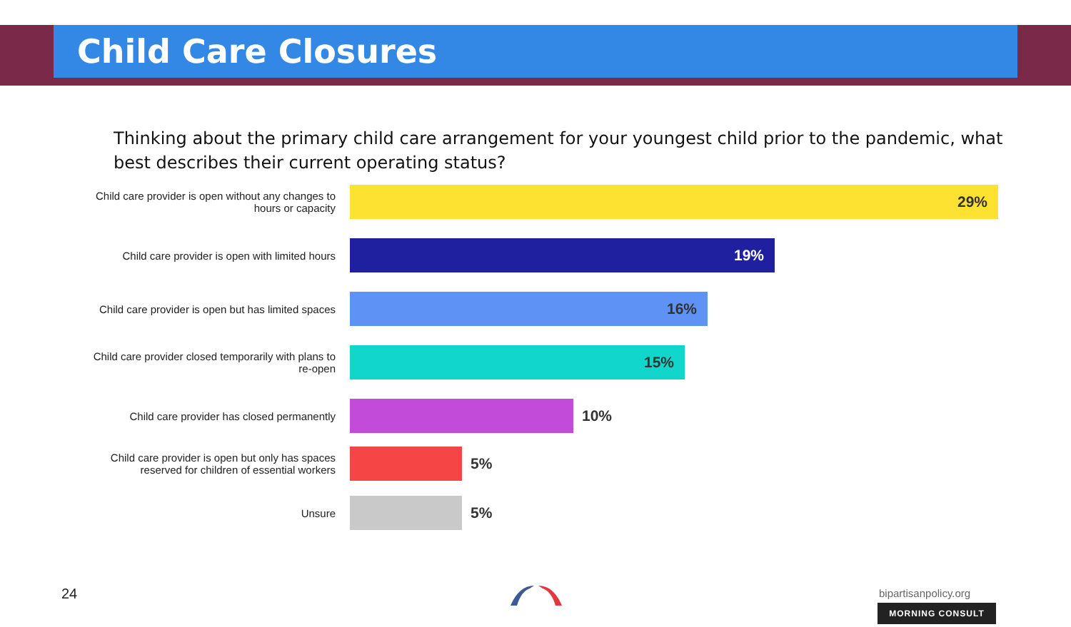Child Care Closures
Thinking about the primary child care arrangement for your youngest child prior to the pandemic, what best describes their current operating status?
Child care provider is open without any changes to hours or capacity
29%
Child care provider is open with limited hours
19%
Child care provider is open but has limited spaces
16%
Child care provider closed temporarily with plans to re-open
15%
Child care provider has closed permanently
10%
Child care provider is open but only has spaces reserved for children of essential workers
5%
Unsure
5%
24 bipartisanpolicy.org
MORNING CONSULT